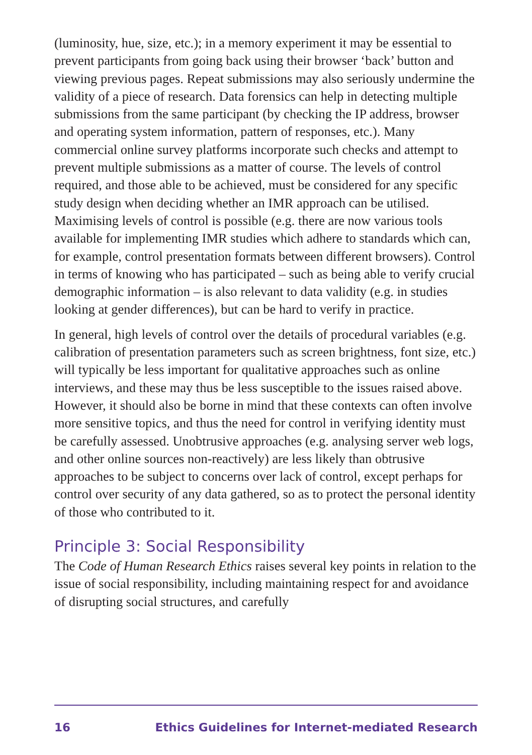(luminosity, hue, size, etc.); in a memory experiment it may be essential to prevent participants from going back using their browser ‘back’ button and viewing previous pages. Repeat submissions may also seriously undermine the validity of a piece of research. Data forensics can help in detecting multiple submissions from the same participant (by checking the IP address, browser and operating system information, pattern of responses, etc.). Many commercial online survey platforms incorporate such checks and attempt to prevent multiple submissions as a matter of course. The levels of control required, and those able to be achieved, must be considered for any specific study design when deciding whether an IMR approach can be utilised. Maximising levels of control is possible (e.g. there are now various tools available for implementing IMR studies which adhere to standards which can, for example, control presentation formats between different browsers). Control in terms of knowing who has participated – such as being able to verify crucial demographic information – is also relevant to data validity (e.g. in studies looking at gender differences), but can be hard to verify in practice.
In general, high levels of control over the details of procedural variables (e.g. calibration of presentation parameters such as screen brightness, font size, etc.) will typically be less important for qualitative approaches such as online interviews, and these may thus be less susceptible to the issues raised above. However, it should also be borne in mind that these contexts can often involve more sensitive topics, and thus the need for control in verifying identity must be carefully assessed. Unobtrusive approaches (e.g. analysing server web logs, and other online sources non-reactively) are less likely than obtrusive approaches to be subject to concerns over lack of control, except perhaps for control over security of any data gathered, so as to protect the personal identity of those who contributed to it.
Principle 3: Social Responsibility
The Code of Human Research Ethics raises several key points in relation to the issue of social responsibility, including maintaining respect for and avoidance of disrupting social structures, and carefully
16 Ethics Guidelines for Internet-mediated Research